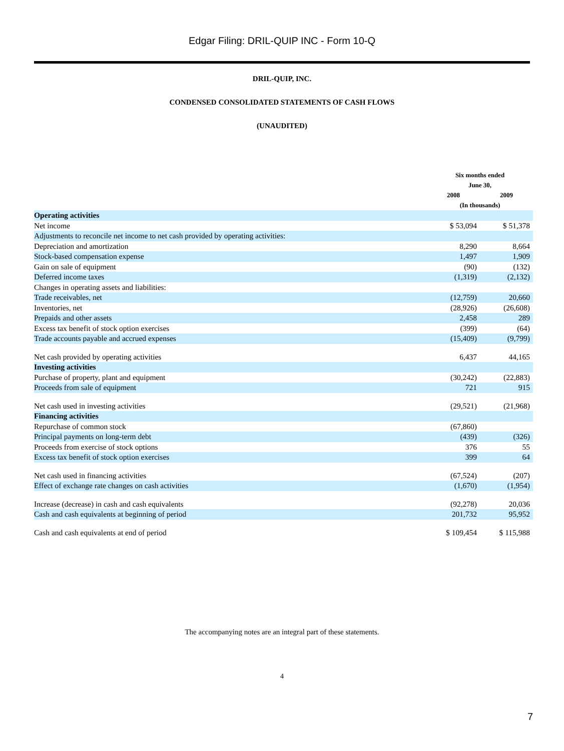Edgar Filing: DRIL-QUIP INC - Form 10-Q
DRIL-QUIP, INC.
CONDENSED CONSOLIDATED STATEMENTS OF CASH FLOWS
(UNAUDITED)
| | Six months ended June 30, | |
| --- | --- | --- |
| | 2008 | 2009 |
| | (In thousands) | |
| Operating activities | | |
| Net income | $ 53,094 | $ 51,378 |
| Adjustments to reconcile net income to net cash provided by operating activities: | | |
| Depreciation and amortization | 8,290 | 8,664 |
| Stock-based compensation expense | 1,497 | 1,909 |
| Gain on sale of equipment | (90) | (132) |
| Deferred income taxes | (1,319) | (2,132) |
| Changes in operating assets and liabilities: | | |
| Trade receivables, net | (12,759) | 20,660 |
| Inventories, net | (28,926) | (26,608) |
| Prepaids and other assets | 2,458 | 289 |
| Excess tax benefit of stock option exercises | (399) | (64) |
| Trade accounts payable and accrued expenses | (15,409) | (9,799) |
| Net cash provided by operating activities | 6,437 | 44,165 |
| Investing activities | | |
| Purchase of property, plant and equipment | (30,242) | (22,883) |
| Proceeds from sale of equipment | 721 | 915 |
| Net cash used in investing activities | (29,521) | (21,968) |
| Financing activities | | |
| Repurchase of common stock | (67,860) | |
| Principal payments on long-term debt | (439) | (326) |
| Proceeds from exercise of stock options | 376 | 55 |
| Excess tax benefit of stock option exercises | 399 | 64 |
| Net cash used in financing activities | (67,524) | (207) |
| Effect of exchange rate changes on cash activities | (1,670) | (1,954) |
| Increase (decrease) in cash and cash equivalents | (92,278) | 20,036 |
| Cash and cash equivalents at beginning of period | 201,732 | 95,952 |
| Cash and cash equivalents at end of period | $ 109,454 | $ 115,988 |
The accompanying notes are an integral part of these statements.
4
7